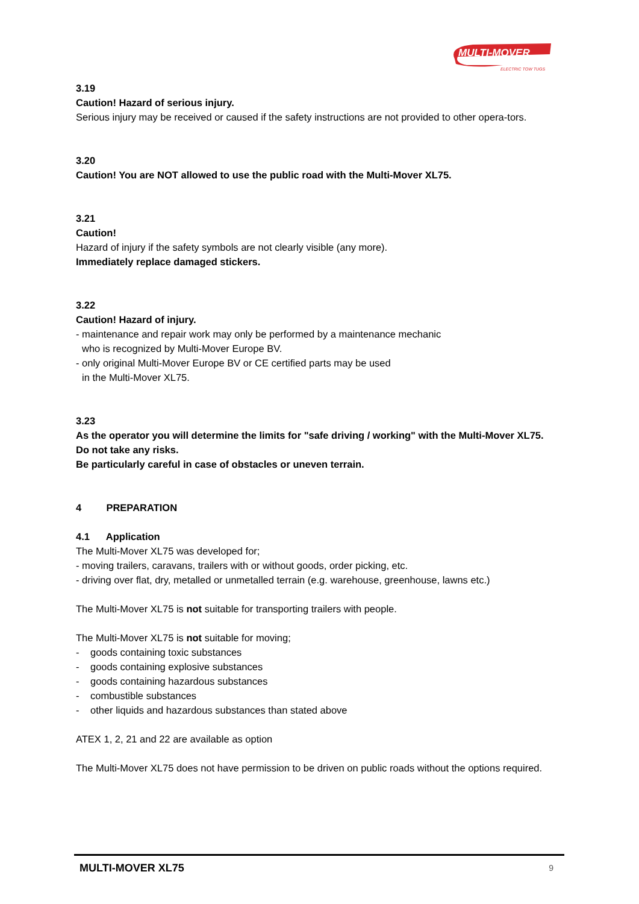MULTI-MOVER
ELECTRIC TOW TUGS
3.19
Caution! Hazard of serious injury.
Serious injury may be received or caused if the safety instructions are not provided to other opera-tors.
3.20
Caution! You are NOT allowed to use the public road with the Multi-Mover XL75.
3.21
Caution!
Hazard of injury if the safety symbols are not clearly visible (any more).
Immediately replace damaged stickers.
3.22
Caution! Hazard of injury.
- maintenance and repair work may only be performed by a maintenance mechanic
who is recognized by Multi-Mover Europe BV.
- only original Multi-Mover Europe BV or CE certified parts may be used
in the Multi-Mover XL75.
3.23
As the operator you will determine the limits for "safe driving / working" with the Multi-Mover XL75.
Do not take any risks.
Be particularly careful in case of obstacles or uneven terrain.
4 PREPARATION
4.1 Application
The Multi-Mover XL75 was developed for;
- moving trailers, caravans, trailers with or without goods, order picking, etc.
- driving over flat, dry, metalled or unmetalled terrain (e.g. warehouse, greenhouse, lawns etc.)
The Multi-Mover XL75 is not suitable for transporting trailers with people.
The Multi-Mover XL75 is not suitable for moving;
- goods containing toxic substances
- goods containing explosive substances
- goods containing hazardous substances
- combustible substances
- other liquids and hazardous substances than stated above
ATEX 1, 2, 21 and 22 are available as option
The Multi-Mover XL75 does not have permission to be driven on public roads without the options required.
MULTI-MOVER XL75 9